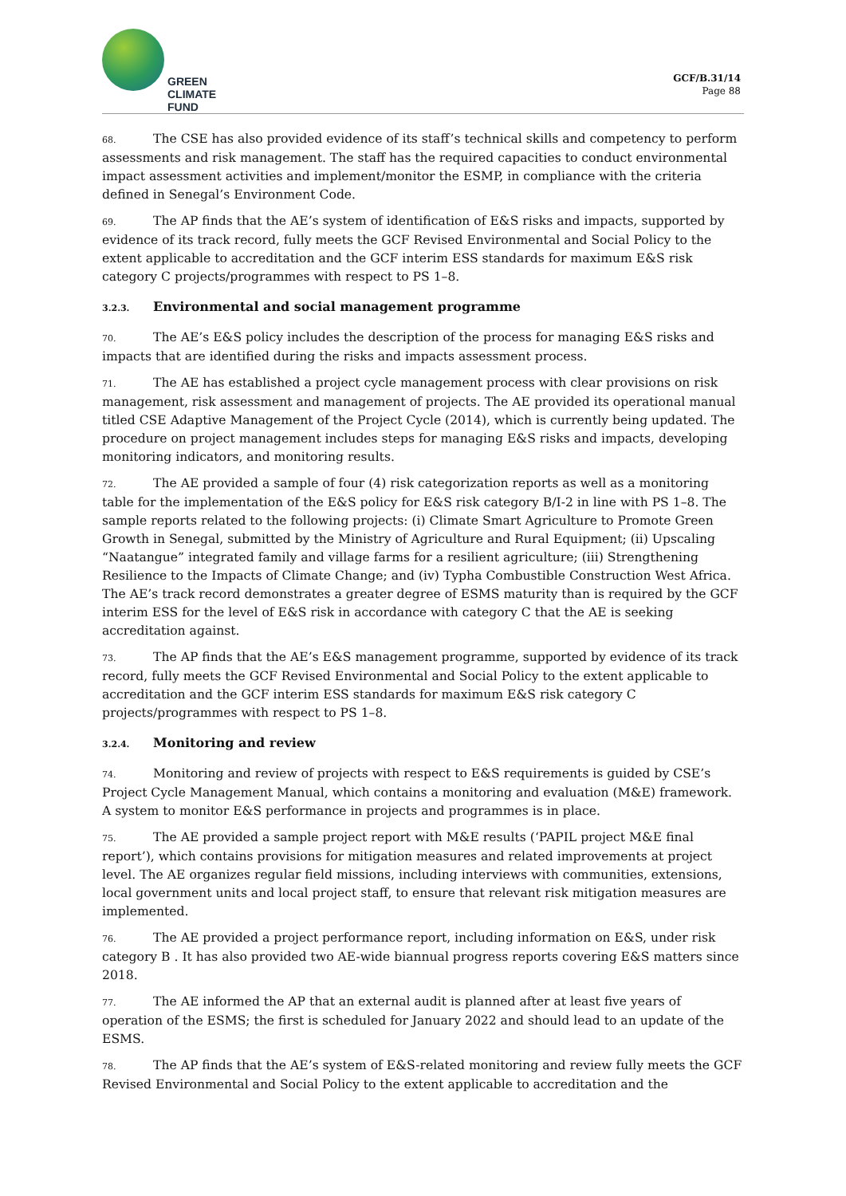GREEN
CLIMATE
FUND
GCF/B.31/14
Page 88
68. The CSE has also provided evidence of its staff’s technical skills and competency to perform assessments and risk management. The staff has the required capacities to conduct environmental impact assessment activities and implement/monitor the ESMP, in compliance with the criteria defined in Senegal’s Environment Code.
69. The AP finds that the AE’s system of identification of E&S risks and impacts, supported by evidence of its track record, fully meets the GCF Revised Environmental and Social Policy to the extent applicable to accreditation and the GCF interim ESS standards for maximum E&S risk category C projects/programmes with respect to PS 1–8.
3.2.3. Environmental and social management programme
70. The AE’s E&S policy includes the description of the process for managing E&S risks and impacts that are identified during the risks and impacts assessment process.
71. The AE has established a project cycle management process with clear provisions on risk management, risk assessment and management of projects. The AE provided its operational manual titled CSE Adaptive Management of the Project Cycle (2014), which is currently being updated. The procedure on project management includes steps for managing E&S risks and impacts, developing monitoring indicators, and monitoring results.
72. The AE provided a sample of four (4) risk categorization reports as well as a monitoring table for the implementation of the E&S policy for E&S risk category B/I-2 in line with PS 1–8. The sample reports related to the following projects: (i) Climate Smart Agriculture to Promote Green Growth in Senegal, submitted by the Ministry of Agriculture and Rural Equipment; (ii) Upscaling “Naatangue” integrated family and village farms for a resilient agriculture; (iii) Strengthening Resilience to the Impacts of Climate Change; and (iv) Typha Combustible Construction West Africa. The AE’s track record demonstrates a greater degree of ESMS maturity than is required by the GCF interim ESS for the level of E&S risk in accordance with category C that the AE is seeking accreditation against.
73. The AP finds that the AE’s E&S management programme, supported by evidence of its track record, fully meets the GCF Revised Environmental and Social Policy to the extent applicable to accreditation and the GCF interim ESS standards for maximum E&S risk category C projects/programmes with respect to PS 1–8.
3.2.4. Monitoring and review
74. Monitoring and review of projects with respect to E&S requirements is guided by CSE’s Project Cycle Management Manual, which contains a monitoring and evaluation (M&E) framework. A system to monitor E&S performance in projects and programmes is in place.
75. The AE provided a sample project report with M&E results (‘PAPIL project M&E final report’), which contains provisions for mitigation measures and related improvements at project level. The AE organizes regular field missions, including interviews with communities, extensions, local government units and local project staff, to ensure that relevant risk mitigation measures are implemented.
76. The AE provided a project performance report, including information on E&S, under risk category B . It has also provided two AE-wide biannual progress reports covering E&S matters since 2018.
77. The AE informed the AP that an external audit is planned after at least five years of operation of the ESMS; the first is scheduled for January 2022 and should lead to an update of the ESMS.
78. The AP finds that the AE’s system of E&S-related monitoring and review fully meets the GCF Revised Environmental and Social Policy to the extent applicable to accreditation and the